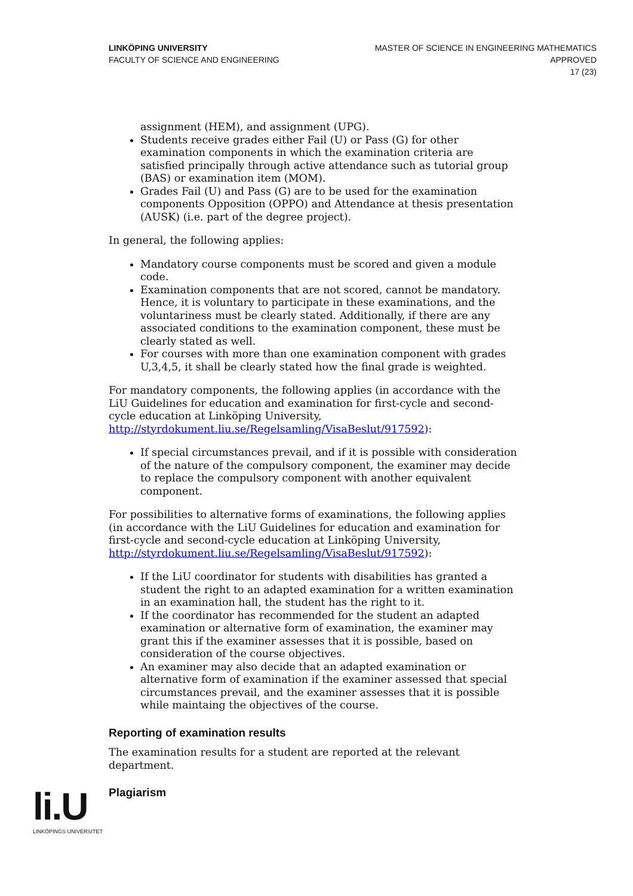LINKÖPING UNIVERSITY
FACULTY OF SCIENCE AND ENGINEERING
MASTER OF SCIENCE IN ENGINEERING MATHEMATICS
APPROVED
17 (23)
assignment (HEM), and assignment (UPG).
Students receive grades either Fail (U) or Pass (G) for other examination components in which the examination criteria are satisfied principally through active attendance such as tutorial group (BAS) or examination item (MOM).
Grades Fail (U) and Pass (G) are to be used for the examination components Opposition (OPPO) and Attendance at thesis presentation (AUSK) (i.e. part of the degree project).
In general, the following applies:
Mandatory course components must be scored and given a module code.
Examination components that are not scored, cannot be mandatory. Hence, it is voluntary to participate in these examinations, and the voluntariness must be clearly stated. Additionally, if there are any associated conditions to the examination component, these must be clearly stated as well.
For courses with more than one examination component with grades U,3,4,5, it shall be clearly stated how the final grade is weighted.
For mandatory components, the following applies (in accordance with the LiU Guidelines for education and examination for first-cycle and second-cycle education at Linköping University, http://styrdokument.liu.se/Regelsamling/VisaBeslut/917592):
If special circumstances prevail, and if it is possible with consideration of the nature of the compulsory component, the examiner may decide to replace the compulsory component with another equivalent component.
For possibilities to alternative forms of examinations, the following applies (in accordance with the LiU Guidelines for education and examination for first-cycle and second-cycle education at Linköping University, http://styrdokument.liu.se/Regelsamling/VisaBeslut/917592):
If the LiU coordinator for students with disabilities has granted a student the right to an adapted examination for a written examination in an examination hall, the student has the right to it.
If the coordinator has recommended for the student an adapted examination or alternative form of examination, the examiner may grant this if the examiner assesses that it is possible, based on consideration of the course objectives.
An examiner may also decide that an adapted examination or alternative form of examination if the examiner assessed that special circumstances prevail, and the examiner assesses that it is possible while maintaing the objectives of the course.
Reporting of examination results
The examination results for a student are reported at the relevant department.
Plagiarism
li.U
LINKÖPINGS UNIVERSITET